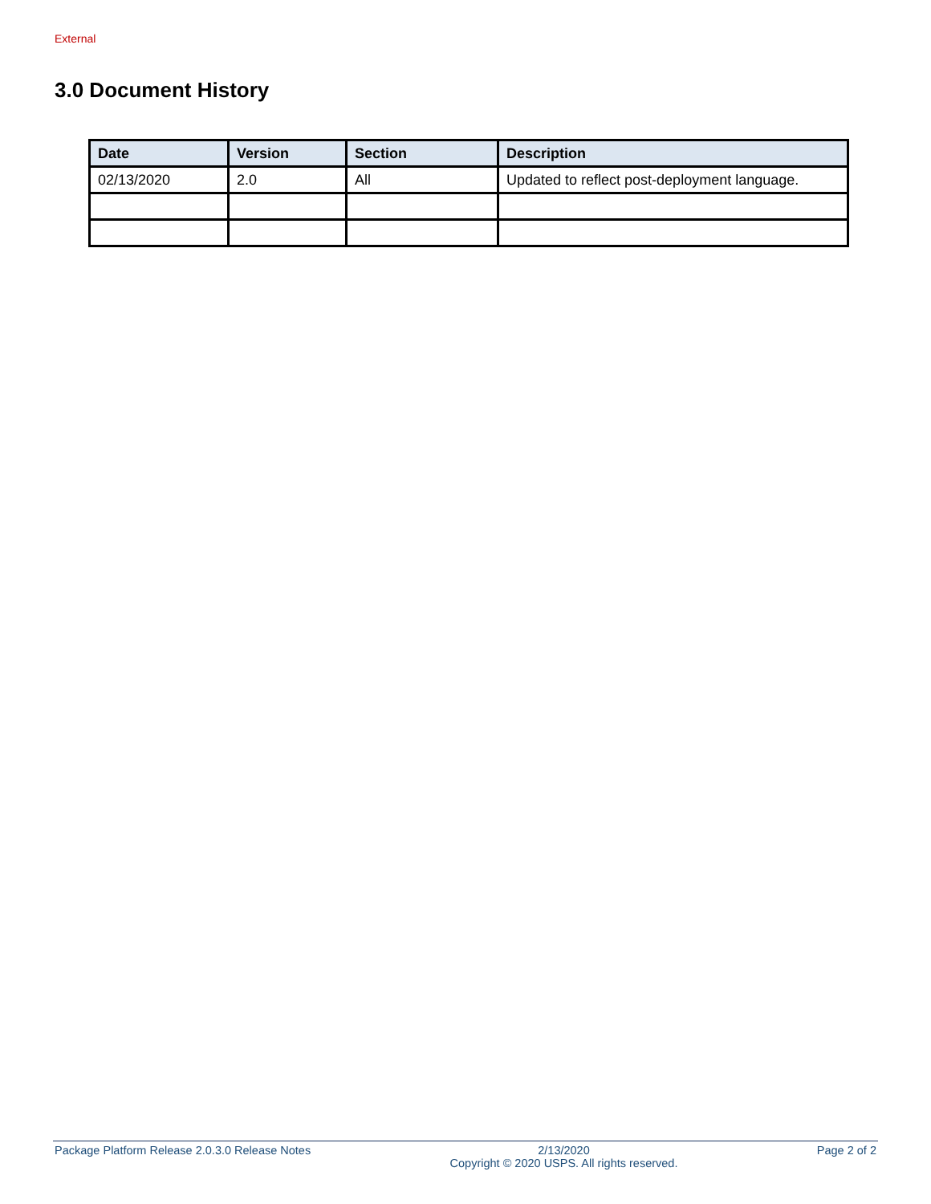External
3.0 Document History
| Date | Version | Section | Description |
| --- | --- | --- | --- |
| 02/13/2020 | 2.0 | All | Updated to reflect post-deployment language. |
Package Platform Release 2.0.3.0 Release Notes 2/13/2020
Copyright © 2020 USPS. All rights reserved. Page 2 of 2